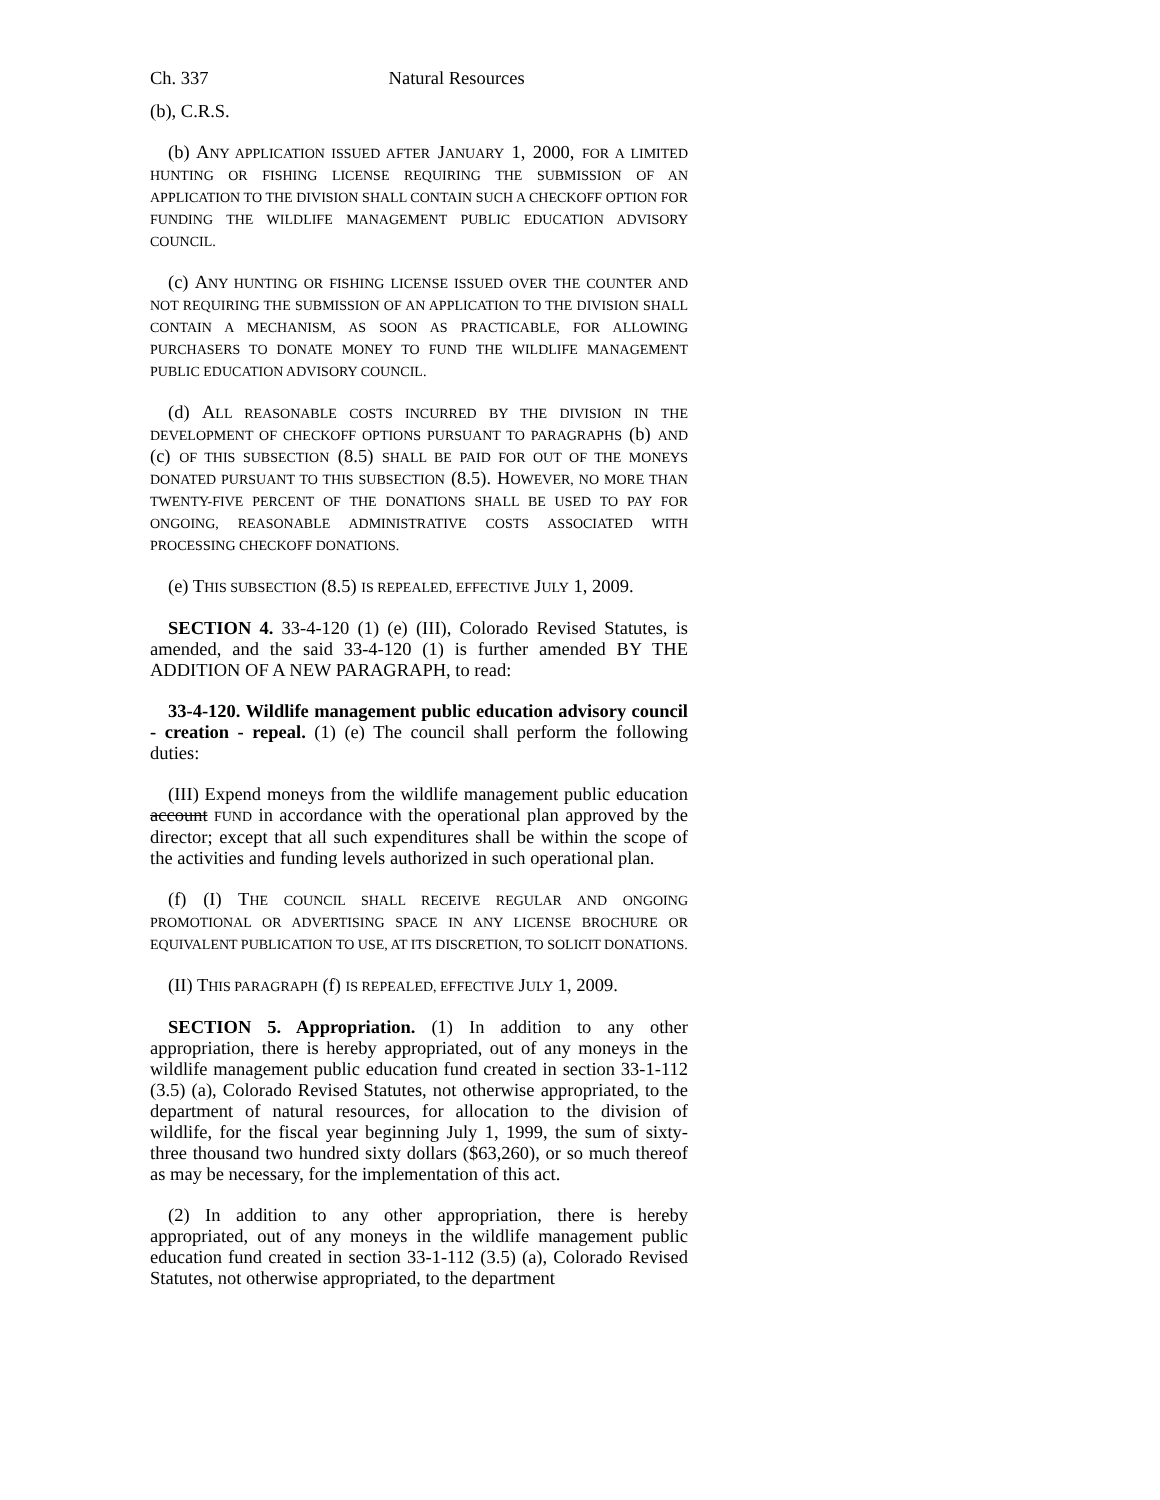Ch. 337 Natural Resources
(b), C.R.S.
(b) ANY APPLICATION ISSUED AFTER JANUARY 1, 2000, FOR A LIMITED HUNTING OR FISHING LICENSE REQUIRING THE SUBMISSION OF AN APPLICATION TO THE DIVISION SHALL CONTAIN SUCH A CHECKOFF OPTION FOR FUNDING THE WILDLIFE MANAGEMENT PUBLIC EDUCATION ADVISORY COUNCIL.
(c) ANY HUNTING OR FISHING LICENSE ISSUED OVER THE COUNTER AND NOT REQUIRING THE SUBMISSION OF AN APPLICATION TO THE DIVISION SHALL CONTAIN A MECHANISM, AS SOON AS PRACTICABLE, FOR ALLOWING PURCHASERS TO DONATE MONEY TO FUND THE WILDLIFE MANAGEMENT PUBLIC EDUCATION ADVISORY COUNCIL.
(d) ALL REASONABLE COSTS INCURRED BY THE DIVISION IN THE DEVELOPMENT OF CHECKOFF OPTIONS PURSUANT TO PARAGRAPHS (b) AND (c) OF THIS SUBSECTION (8.5) SHALL BE PAID FOR OUT OF THE MONEYS DONATED PURSUANT TO THIS SUBSECTION (8.5). HOWEVER, NO MORE THAN TWENTY-FIVE PERCENT OF THE DONATIONS SHALL BE USED TO PAY FOR ONGOING, REASONABLE ADMINISTRATIVE COSTS ASSOCIATED WITH PROCESSING CHECKOFF DONATIONS.
(e) THIS SUBSECTION (8.5) IS REPEALED, EFFECTIVE JULY 1, 2009.
SECTION 4. 33-4-120 (1) (e) (III), Colorado Revised Statutes, is amended, and the said 33-4-120 (1) is further amended BY THE ADDITION OF A NEW PARAGRAPH, to read:
33-4-120. Wildlife management public education advisory council - creation - repeal. (1) (e) The council shall perform the following duties:
(III) Expend moneys from the wildlife management public education account FUND in accordance with the operational plan approved by the director; except that all such expenditures shall be within the scope of the activities and funding levels authorized in such operational plan.
(f) (I) THE COUNCIL SHALL RECEIVE REGULAR AND ONGOING PROMOTIONAL OR ADVERTISING SPACE IN ANY LICENSE BROCHURE OR EQUIVALENT PUBLICATION TO USE, AT ITS DISCRETION, TO SOLICIT DONATIONS.
(II) THIS PARAGRAPH (f) IS REPEALED, EFFECTIVE JULY 1, 2009.
SECTION 5. Appropriation. (1) In addition to any other appropriation, there is hereby appropriated, out of any moneys in the wildlife management public education fund created in section 33-1-112 (3.5) (a), Colorado Revised Statutes, not otherwise appropriated, to the department of natural resources, for allocation to the division of wildlife, for the fiscal year beginning July 1, 1999, the sum of sixty-three thousand two hundred sixty dollars ($63,260), or so much thereof as may be necessary, for the implementation of this act.
(2) In addition to any other appropriation, there is hereby appropriated, out of any moneys in the wildlife management public education fund created in section 33-1-112 (3.5) (a), Colorado Revised Statutes, not otherwise appropriated, to the department